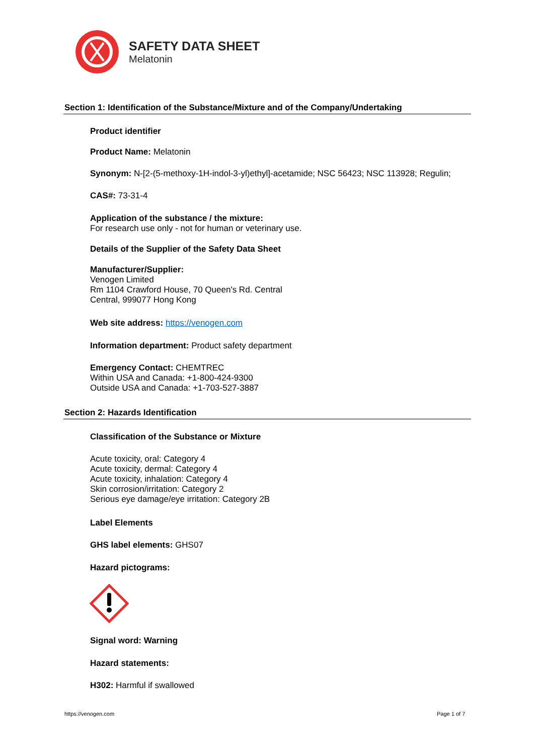SAFETY DATA SHEET
Melatonin
Section 1: Identification of the Substance/Mixture and of the Company/Undertaking
Product identifier
Product Name: Melatonin
Synonym: N-[2-(5-methoxy-1H-indol-3-yl)ethyl]-acetamide; NSC 56423; NSC 113928; Regulin;
CAS#: 73-31-4
Application of the substance / the mixture:
For research use only - not for human or veterinary use.
Details of the Supplier of the Safety Data Sheet
Manufacturer/Supplier:
Venogen Limited
Rm 1104 Crawford House, 70 Queen's Rd. Central
Central, 999077 Hong Kong
Web site address: https://venogen.com
Information department: Product safety department
Emergency Contact: CHEMTREC
Within USA and Canada: +1-800-424-9300
Outside USA and Canada: +1-703-527-3887
Section 2: Hazards Identification
Classification of the Substance or Mixture
Acute toxicity, oral: Category 4
Acute toxicity, dermal: Category 4
Acute toxicity, inhalation: Category 4
Skin corrosion/irritation: Category 2
Serious eye damage/eye irritation: Category 2B
Label Elements
GHS label elements: GHS07
Hazard pictograms:
Signal word: Warning
Hazard statements:
H302: Harmful if swallowed
https://venogen.com Page 1 of 7